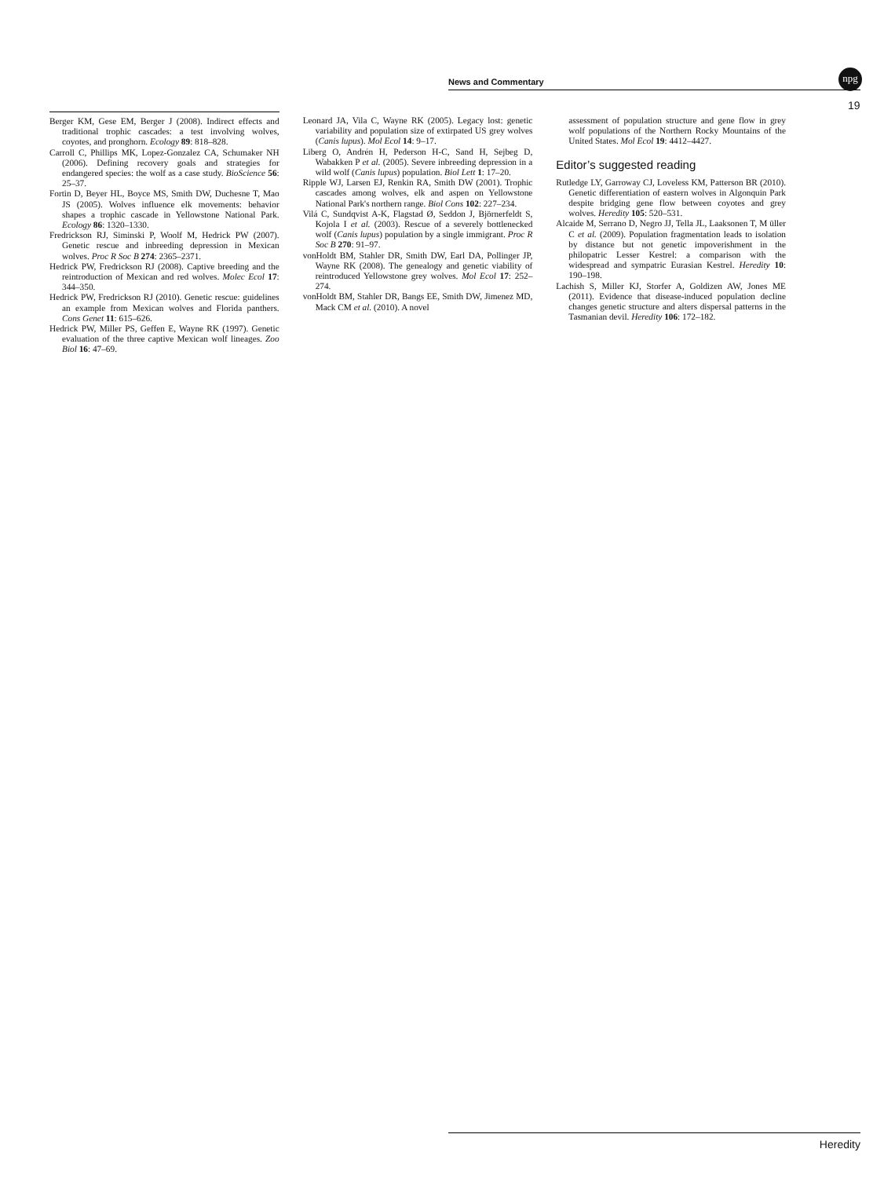News and Commentary
npg
19
Berger KM, Gese EM, Berger J (2008). Indirect effects and traditional trophic cascades: a test involving wolves, coyotes, and pronghorn. Ecology 89: 818–828.
Carroll C, Phillips MK, Lopez-Gonzalez CA, Schumaker NH (2006). Defining recovery goals and strategies for endangered species: the wolf as a case study. BioScience 56: 25–37.
Fortin D, Beyer HL, Boyce MS, Smith DW, Duchesne T, Mao JS (2005). Wolves influence elk movements: behavior shapes a trophic cascade in Yellowstone National Park. Ecology 86: 1320–1330.
Fredrickson RJ, Siminski P, Woolf M, Hedrick PW (2007). Genetic rescue and inbreeding depression in Mexican wolves. Proc R Soc B 274: 2365–2371.
Hedrick PW, Fredrickson RJ (2008). Captive breeding and the reintroduction of Mexican and red wolves. Molec Ecol 17: 344–350.
Hedrick PW, Fredrickson RJ (2010). Genetic rescue: guidelines an example from Mexican wolves and Florida panthers. Cons Genet 11: 615–626.
Hedrick PW, Miller PS, Geffen E, Wayne RK (1997). Genetic evaluation of the three captive Mexican wolf lineages. Zoo Biol 16: 47–69.
Leonard JA, Vila C, Wayne RK (2005). Legacy lost: genetic variability and population size of extirpated US grey wolves (Canis lupus). Mol Ecol 14: 9–17.
Liberg O, Andrén H, Pederson H-C, Sand H, Sejbeg D, Wabakken P et al. (2005). Severe inbreeding depression in a wild wolf (Canis lupus) population. Biol Lett 1: 17–20.
Ripple WJ, Larsen EJ, Renkin RA, Smith DW (2001). Trophic cascades among wolves, elk and aspen on Yellowstone National Park's northern range. Biol Cons 102: 227–234.
Vilá C, Sundqvist A-K, Flagstad Ø, Seddon J, Björnerfeldt S, Kojola I et al. (2003). Rescue of a severely bottlenecked wolf (Canis lupus) population by a single immigrant. Proc R Soc B 270: 91–97.
vonHoldt BM, Stahler DR, Smith DW, Earl DA, Pollinger JP, Wayne RK (2008). The genealogy and genetic viability of reintroduced Yellowstone grey wolves. Mol Ecol 17: 252–274.
vonHoldt BM, Stahler DR, Bangs EE, Smith DW, Jimenez MD, Mack CM et al. (2010). A novel
assessment of population structure and gene flow in grey wolf populations of the Northern Rocky Mountains of the United States. Mol Ecol 19: 4412–4427.
Editor’s suggested reading
Rutledge LY, Garroway CJ, Loveless KM, Patterson BR (2010). Genetic differentiation of eastern wolves in Algonquin Park despite bridging gene flow between coyotes and grey wolves. Heredity 105: 520–531.
Alcaide M, Serrano D, Negro JJ, Tella JL, Laaksonen T, M üller C et al. (2009). Population fragmentation leads to isolation by distance but not genetic impoverishment in the philopatric Lesser Kestrel: a comparison with the widespread and sympatric Eurasian Kestrel. Heredity 10: 190–198.
Lachish S, Miller KJ, Storfer A, Goldizen AW, Jones ME (2011). Evidence that disease-induced population decline changes genetic structure and alters dispersal patterns in the Tasmanian devil. Heredity 106: 172–182.
Heredity